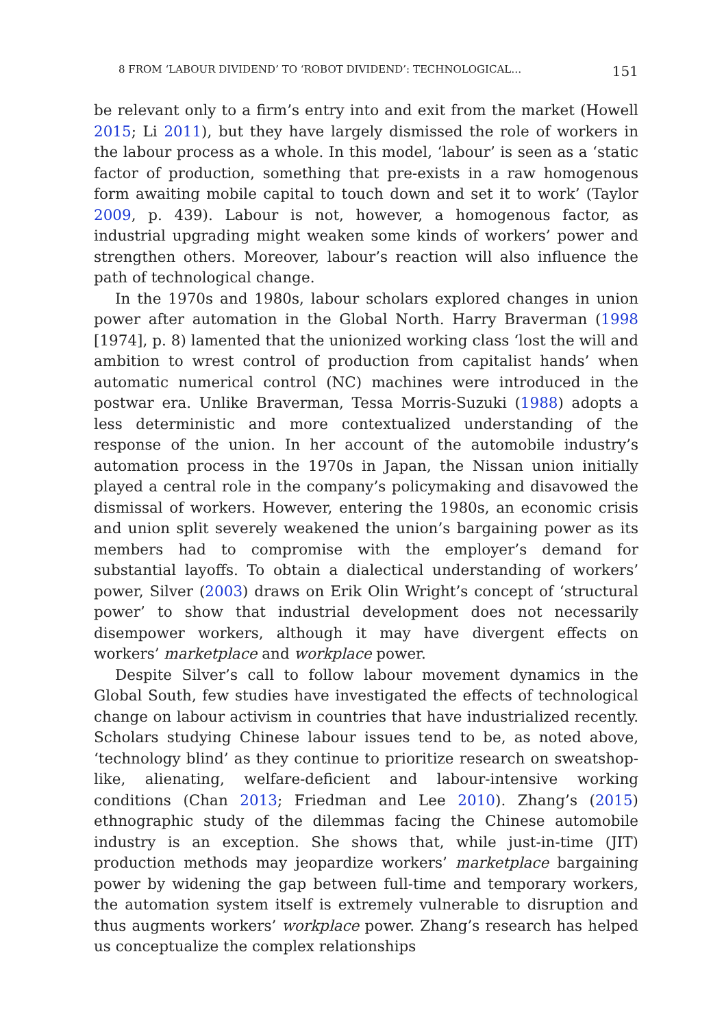8 FROM ‘LABOUR DIVIDEND’ TO ‘ROBOT DIVIDEND’: TECHNOLOGICAL… 151
be relevant only to a firm’s entry into and exit from the market (Howell 2015; Li 2011), but they have largely dismissed the role of workers in the labour process as a whole. In this model, ‘labour’ is seen as a ‘static factor of production, something that pre-exists in a raw homogenous form awaiting mobile capital to touch down and set it to work’ (Taylor 2009, p. 439). Labour is not, however, a homogenous factor, as industrial upgrading might weaken some kinds of workers’ power and strengthen others. Moreover, labour’s reaction will also influence the path of technological change.
In the 1970s and 1980s, labour scholars explored changes in union power after automation in the Global North. Harry Braverman (1998 [1974], p. 8) lamented that the unionized working class ‘lost the will and ambition to wrest control of production from capitalist hands’ when automatic numerical control (NC) machines were introduced in the postwar era. Unlike Braverman, Tessa Morris-Suzuki (1988) adopts a less deterministic and more contextualized understanding of the response of the union. In her account of the automobile industry’s automation process in the 1970s in Japan, the Nissan union initially played a central role in the company’s policymaking and disavowed the dismissal of workers. However, entering the 1980s, an economic crisis and union split severely weakened the union’s bargaining power as its members had to compromise with the employer’s demand for substantial layoffs. To obtain a dialectical understanding of workers’ power, Silver (2003) draws on Erik Olin Wright’s concept of ‘structural power’ to show that industrial development does not necessarily disempower workers, although it may have divergent effects on workers’ marketplace and workplace power.
Despite Silver’s call to follow labour movement dynamics in the Global South, few studies have investigated the effects of technological change on labour activism in countries that have industrialized recently. Scholars studying Chinese labour issues tend to be, as noted above, ‘technology blind’ as they continue to prioritize research on sweatshop-like, alienating, welfare-deficient and labour-intensive working conditions (Chan 2013; Friedman and Lee 2010). Zhang’s (2015) ethnographic study of the dilemmas facing the Chinese automobile industry is an exception. She shows that, while just-in-time (JIT) production methods may jeopardize workers’ marketplace bargaining power by widening the gap between full-time and temporary workers, the automation system itself is extremely vulnerable to disruption and thus augments workers’ workplace power. Zhang’s research has helped us conceptualize the complex relationships